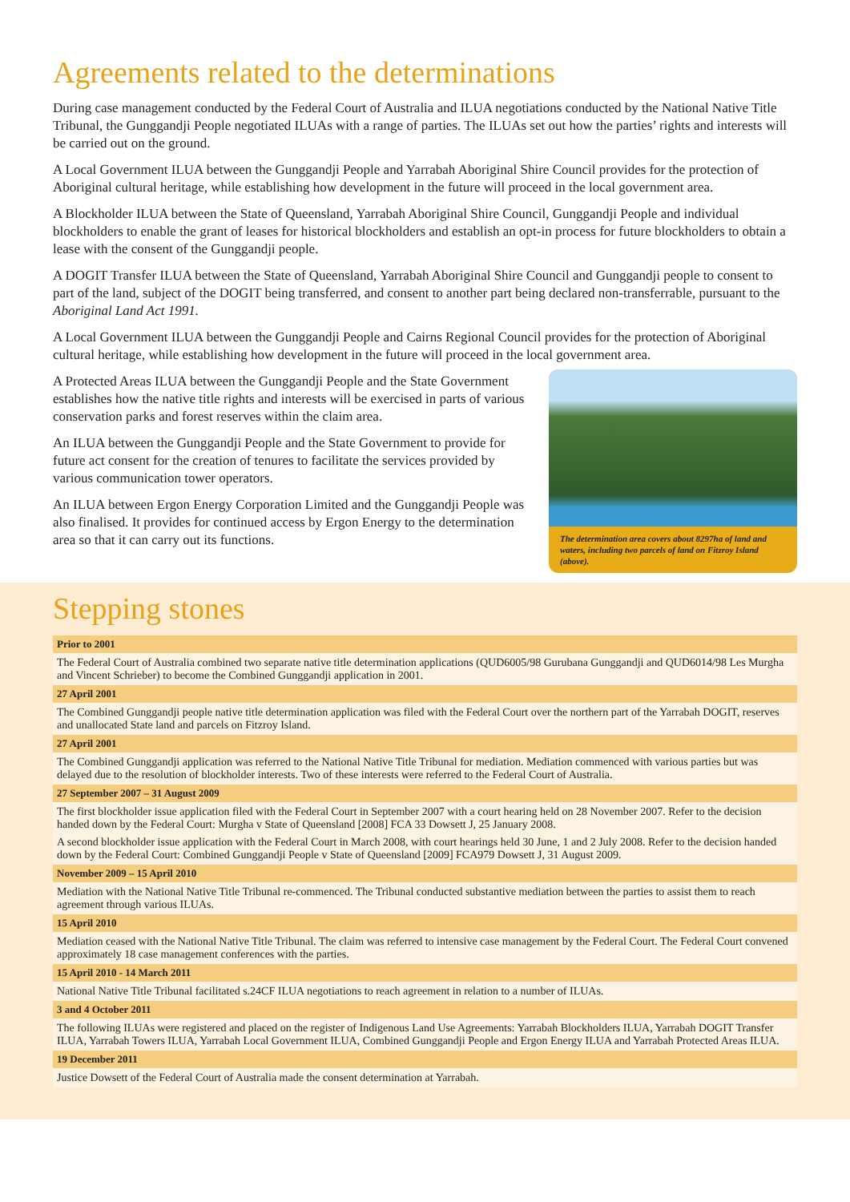Agreements related to the determinations
During case management conducted by the Federal Court of Australia and ILUA negotiations conducted by the National Native Title Tribunal, the Gunggandji People negotiated ILUAs with a range of parties. The ILUAs set out how the parties’ rights and interests will be carried out on the ground.
A Local Government ILUA between the Gunggandji People and Yarrabah Aboriginal Shire Council provides for the protection of Aboriginal cultural heritage, while establishing how development in the future will proceed in the local government area.
A Blockholder ILUA between the State of Queensland, Yarrabah Aboriginal Shire Council, Gunggandji People and individual blockholders to enable the grant of leases for historical blockholders and establish an opt-in process for future blockholders to obtain a lease with the consent of the Gunggandji people.
A DOGIT Transfer ILUA between the State of Queensland, Yarrabah Aboriginal Shire Council and Gunggandji people to consent to part of the land, subject of the DOGIT being transferred, and consent to another part being declared non-transferrable, pursuant to the Aboriginal Land Act 1991.
A Local Government ILUA between the Gunggandji People and Cairns Regional Council provides for the protection of Aboriginal cultural heritage, while establishing how development in the future will proceed in the local government area.
A Protected Areas ILUA between the Gunggandji People and the State Government establishes how the native title rights and interests will be exercised in parts of various conservation parks and forest reserves within the claim area.
An ILUA between the Gunggandji People and the State Government to provide for future act consent for the creation of tenures to facilitate the services provided by various communication tower operators.
An ILUA between Ergon Energy Corporation Limited and the Gunggandji People was also finalised. It provides for continued access by Ergon Energy to the determination area so that it can carry out its functions.
The determination area covers about 8297ha of land and waters, including two parcels of land on Fitzroy Island (above).
Stepping stones
| Prior to 2001 |
| --- |
| The Federal Court of Australia combined two separate native title determination applications (QUD6005/98 Gurubana Gunggandji and QUD6014/98 Les Murgha and Vincent Schrieber) to become the Combined Gunggandji application in 2001. |
| 27 April 2001 |
| The Combined Gunggandji people native title determination application was filed with the Federal Court over the northern part of the Yarrabah DOGIT, reserves and unallocated State land and parcels on Fitzroy Island. |
| 27 April 2001 |
| The Combined Gunggandji application was referred to the National Native Title Tribunal for mediation. Mediation commenced with various parties but was delayed due to the resolution of blockholder interests. Two of these interests were referred to the Federal Court of Australia. |
| 27 September 2007 – 31 August 2009 |
| The first blockholder issue application filed with the Federal Court in September 2007 with a court hearing held on 28 November 2007. Refer to the decision handed down by the Federal Court: Murgha v State of Queensland [2008] FCA 33 Dowsett J, 25 January 2008. A second blockholder issue application with the Federal Court in March 2008, with court hearings held 30 June, 1 and 2 July 2008. Refer to the decision handed down by the Federal Court: Combined Gunggandji People v State of Queensland [2009] FCA979 Dowsett J, 31 August 2009. |
| November 2009 – 15 April 2010 |
| Mediation with the National Native Title Tribunal re-commenced. The Tribunal conducted substantive mediation between the parties to assist them to reach agreement through various ILUAs. |
| 15 April 2010 |
| Mediation ceased with the National Native Title Tribunal. The claim was referred to intensive case management by the Federal Court. The Federal Court convened approximately 18 case management conferences with the parties. |
| 15 April 2010 - 14 March 2011 |
| National Native Title Tribunal facilitated s.24CF ILUA negotiations to reach agreement in relation to a number of ILUAs. |
| 3 and 4 October 2011 |
| The following ILUAs were registered and placed on the register of Indigenous Land Use Agreements: Yarrabah Blockholders ILUA, Yarrabah DOGIT Transfer ILUA, Yarrabah Towers ILUA, Yarrabah Local Government ILUA, Combined Gunggandji People and Ergon Energy ILUA and Yarrabah Protected Areas ILUA. |
| 19 December 2011 |
| Justice Dowsett of the Federal Court of Australia made the consent determination at Yarrabah. |